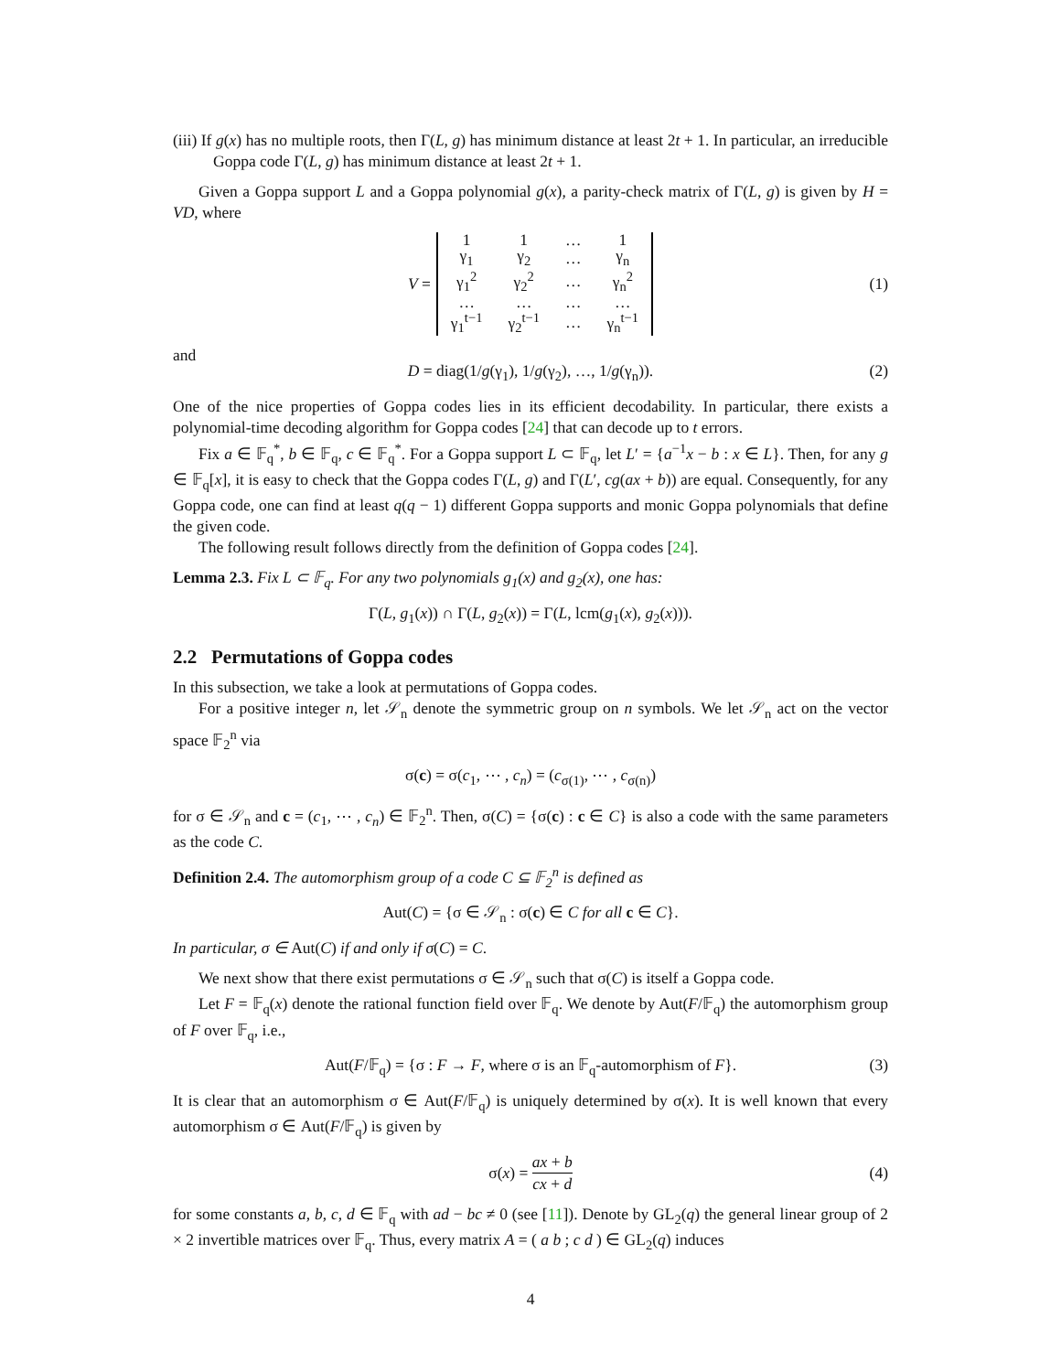(iii) If g(x) has no multiple roots, then Γ(L, g) has minimum distance at least 2t + 1. In particular, an irreducible Goppa code Γ(L, g) has minimum distance at least 2t + 1.
Given a Goppa support L and a Goppa polynomial g(x), a parity-check matrix of Γ(L, g) is given by H = VD, where
V =
| 1 | 1 | … | 1 |
| γ<sub>1</sub> | γ<sub>2</sub> | … | γ<sub>n</sub> |
| γ<sub>1</sub><sup>2</sup> | γ<sub>2</sub><sup>2</sup> | … | γ<sub>n</sub><sup>2</sup> |
| … | … | … | … |
| γ<sub>1</sub><sup>t−1</sup> | γ<sub>2</sub><sup>t−1</sup> | … | γ<sub>n</sub><sup>t−1</sup> |
(1)
and
D = diag(1/g(γ<sub>1</sub>), 1/g(γ<sub>2</sub>), …, 1/g(γ<sub>n</sub>)). (2)
One of the nice properties of Goppa codes lies in its efficient decodability. In particular, there exists a polynomial-time decoding algorithm for Goppa codes [24] that can decode up to t errors.
Fix a ∈ 𝔽<sub>q</sub><sup>*</sup>, b ∈ 𝔽<sub>q</sub>, c ∈ 𝔽<sub>q</sub><sup>*</sup>. For a Goppa support L ⊂ 𝔽<sub>q</sub>, let L′ = {a<sup>−1</sup>x − b : x ∈ L}. Then, for any g ∈ 𝔽<sub>q</sub>[x], it is easy to check that the Goppa codes Γ(L, g) and Γ(L′, cg(ax + b)) are equal. Consequently, for any Goppa code, one can find at least q(q − 1) different Goppa supports and monic Goppa polynomials that define the given code.
The following result follows directly from the definition of Goppa codes [24].
Lemma 2.3. Fix L ⊂ 𝔽<sub>q</sub>. For any two polynomials g<sub>1</sub>(x) and g<sub>2</sub>(x), one has:
Γ(L, g<sub>1</sub>(x)) ∩ Γ(L, g<sub>2</sub>(x)) = Γ(L, lcm(g<sub>1</sub>(x), g<sub>2</sub>(x))).
2.2 Permutations of Goppa codes
In this subsection, we take a look at permutations of Goppa codes.
For a positive integer n, let 𝒮<sub>n</sub> denote the symmetric group on n symbols. We let 𝒮<sub>n</sub> act on the vector space 𝔽<sub>2</sub><sup>n</sup> via
σ(c) = σ(c<sub>1</sub>, ⋯ , c<sub>n</sub>) = (c<sub>σ(1)</sub>, ⋯ , c<sub>σ(n)</sub>)
for σ ∈ 𝒮<sub>n</sub> and c = (c<sub>1</sub>, ⋯ , c<sub>n</sub>) ∈ 𝔽<sub>2</sub><sup>n</sup>. Then, σ(C) = {σ(c) : c ∈ C} is also a code with the same parameters as the code C.
Definition 2.4. The automorphism group of a code C ⊆ 𝔽<sub>2</sub><sup>n</sup> is defined as
Aut(C) = {σ ∈ 𝒮<sub>n</sub> : σ(c) ∈ C for all c ∈ C}.
In particular, σ ∈ Aut(C) if and only if σ(C) = C.
We next show that there exist permutations σ ∈ 𝒮<sub>n</sub> such that σ(C) is itself a Goppa code.
Let F = 𝔽<sub>q</sub>(x) denote the rational function field over 𝔽<sub>q</sub>. We denote by Aut(F/𝔽<sub>q</sub>) the automorphism group of F over 𝔽<sub>q</sub>, i.e.,
Aut(F/𝔽<sub>q</sub>) = {σ : F → F, where σ is an 𝔽<sub>q</sub>-automorphism of F}. (3)
It is clear that an automorphism σ ∈ Aut(F/𝔽<sub>q</sub>) is uniquely determined by σ(x). It is well known that every automorphism σ ∈ Aut(F/𝔽<sub>q</sub>) is given by
σ(x) = ax + b cx + d (4)
for some constants a, b, c, d ∈ 𝔽<sub>q</sub> with ad − bc ≠ 0 (see [11]). Denote by GL<sub>2</sub>(q) the general linear group of 2 × 2 invertible matrices over 𝔽<sub>q</sub>. Thus, every matrix A = ( a b ; c d ) ∈ GL<sub>2</sub>(q) induces
4